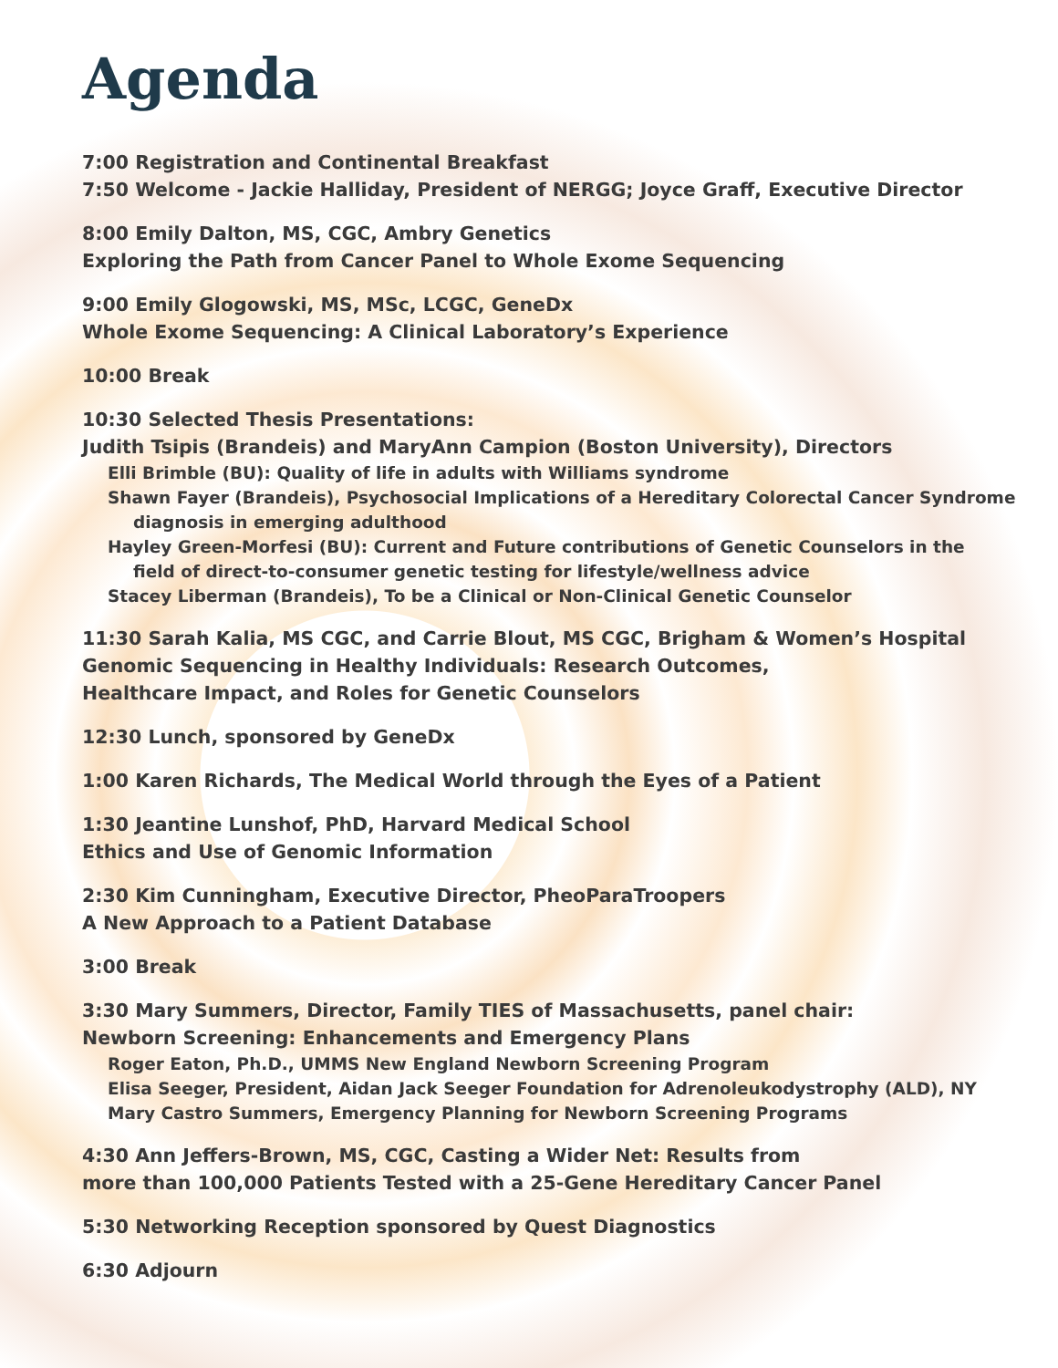Agenda
7:00 Registration and Continental Breakfast
7:50 Welcome - Jackie Halliday, President of NERGG; Joyce Graff, Executive Director
8:00 Emily Dalton, MS, CGC, Ambry Genetics
Exploring the Path from Cancer Panel to Whole Exome Sequencing
9:00 Emily Glogowski, MS, MSc, LCGC, GeneDx
Whole Exome Sequencing: A Clinical Laboratory’s Experience
10:00 Break
10:30 Selected Thesis Presentations:
Judith Tsipis (Brandeis) and MaryAnn Campion (Boston University), Directors
Elli Brimble (BU): Quality of life in adults with Williams syndrome
Shawn Fayer (Brandeis), Psychosocial Implications of a Hereditary Colorectal Cancer Syndrome
diagnosis in emerging adulthood
Hayley Green-Morfesi (BU): Current and Future contributions of Genetic Counselors in the
field of direct-to-consumer genetic testing for lifestyle/wellness advice
Stacey Liberman (Brandeis), To be a Clinical or Non-Clinical Genetic Counselor
11:30 Sarah Kalia, MS CGC, and Carrie Blout, MS CGC, Brigham & Women’s Hospital
Genomic Sequencing in Healthy Individuals: Research Outcomes,
Healthcare Impact, and Roles for Genetic Counselors
12:30 Lunch, sponsored by GeneDx
1:00 Karen Richards, The Medical World through the Eyes of a Patient
1:30 Jeantine Lunshof, PhD, Harvard Medical School
Ethics and Use of Genomic Information
2:30 Kim Cunningham, Executive Director, PheoParaTroopers
A New Approach to a Patient Database
3:00 Break
3:30 Mary Summers, Director, Family TIES of Massachusetts, panel chair:
Newborn Screening: Enhancements and Emergency Plans
Roger Eaton, Ph.D., UMMS New England Newborn Screening Program
Elisa Seeger, President, Aidan Jack Seeger Foundation for Adrenoleukodystrophy (ALD), NY
Mary Castro Summers, Emergency Planning for Newborn Screening Programs
4:30 Ann Jeffers-Brown, MS, CGC, Casting a Wider Net: Results from
more than 100,000 Patients Tested with a 25-Gene Hereditary Cancer Panel
5:30 Networking Reception sponsored by Quest Diagnostics
6:30 Adjourn